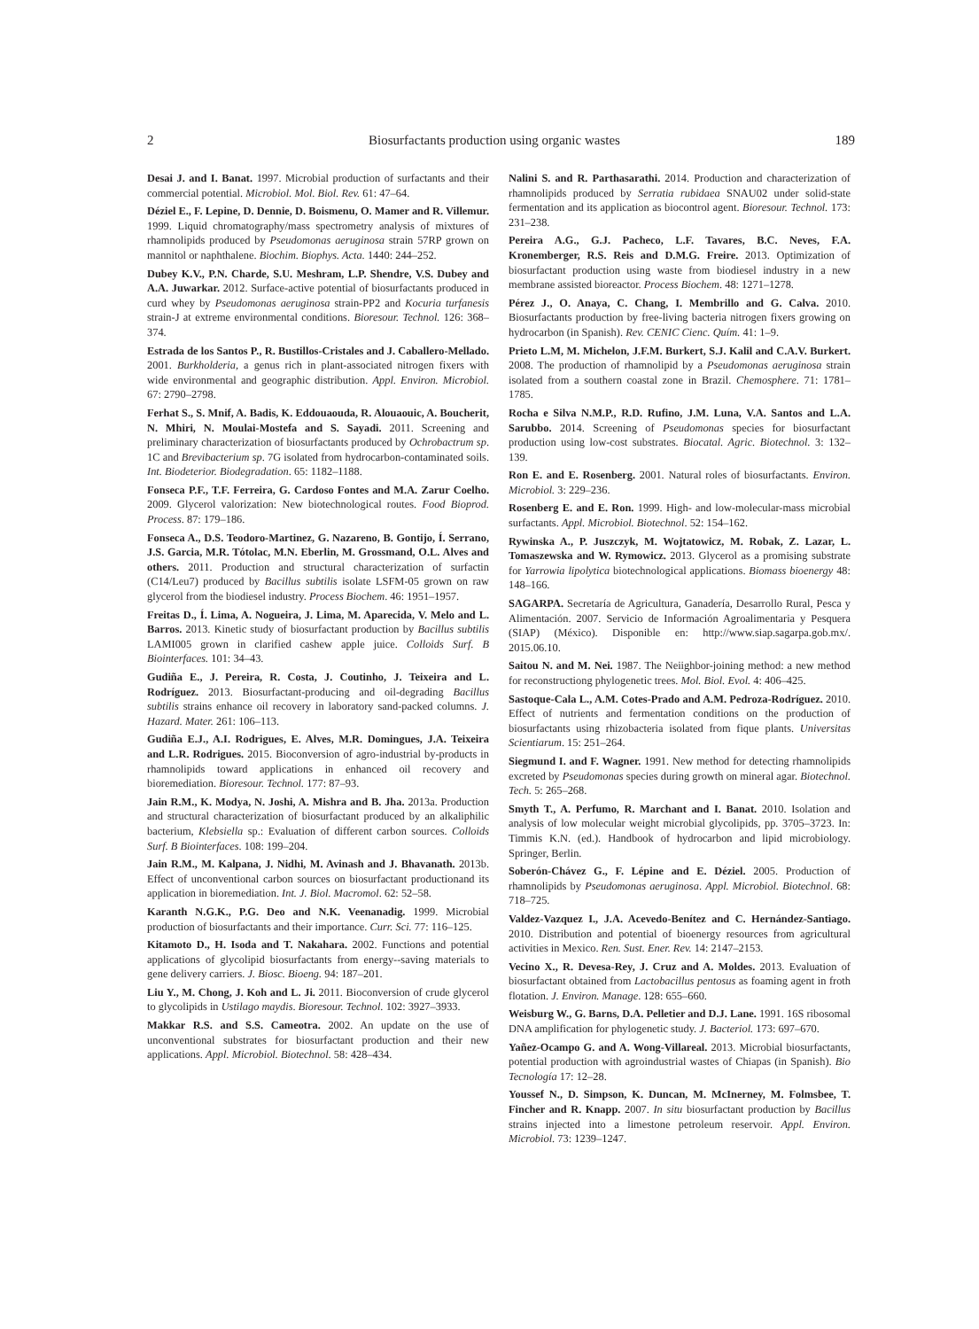2 Biosurfactants production using organic wastes 189
Desai J. and I. Banat. 1997. Microbial production of surfactants and their commercial potential. Microbiol. Mol. Biol. Rev. 61: 47–64.
Déziel E., F. Lepine, D. Dennie, D. Boismenu, O. Mamer and R. Villemur. 1999. Liquid chromatography/mass spectrometry analysis of mixtures of rhamnolipids produced by Pseudomonas aeruginosa strain 57RP grown on mannitol or naphthalene. Biochim. Biophys. Acta. 1440: 244–252.
Dubey K.V., P.N. Charde, S.U. Meshram, L.P. Shendre, V.S. Dubey and A.A. Juwarkar. 2012. Surface-active potential of biosurfactants produced in curd whey by Pseudomonas aeruginosa strain-PP2 and Kocuria turfanesis strain-J at extreme environmental conditions. Bioresour. Technol. 126: 368–374.
Estrada de los Santos P., R. Bustillos-Cristales and J. Caballero-Mellado. 2001. Burkholderia, a genus rich in plant-associated nitrogen fixers with wide environmental and geographic distribution. Appl. Environ. Microbiol. 67: 2790–2798.
Ferhat S., S. Mnif, A. Badis, K. Eddouaouda, R. Alouaouic, A. Boucherit, N. Mhiri, N. Moulai-Mostefa and S. Sayadi. 2011. Screening and preliminary characterization of biosurfactants produced by Ochrobactrum sp. 1C and Brevibacterium sp. 7G isolated from hydrocarbon-contaminated soils. Int. Biodeterior. Biodegradation. 65: 1182–1188.
Fonseca P.F., T.F. Ferreira, G. Cardoso Fontes and M.A. Zarur Coelho. 2009. Glycerol valorization: New biotechnological routes. Food Bioprod. Process. 87: 179–186.
Fonseca A., D.S. Teodoro-Martinez, G. Nazareno, B. Gontijo, Í. Serrano, J.S. Garcia, M.R. Tótolac, M.N. Eberlin, M. Grossmand, O.L. Alves and others. 2011. Production and structural characterization of surfactin (C14/Leu7) produced by Bacillus subtilis isolate LSFM-05 grown on raw glycerol from the biodiesel industry. Process Biochem. 46: 1951–1957.
Freitas D., Í. Lima, A. Nogueira, J. Lima, M. Aparecida, V. Melo and L. Barros. 2013. Kinetic study of biosurfactant production by Bacillus subtilis LAMI005 grown in clarified cashew apple juice. Colloids Surf. B Biointerfaces. 101: 34–43.
Gudiña E., J. Pereira, R. Costa, J. Coutinho, J. Teixeira and L. Rodríguez. 2013. Biosurfactant-producing and oil-degrading Bacillus subtilis strains enhance oil recovery in laboratory sand-packed columns. J. Hazard. Mater. 261: 106–113.
Gudiña E.J., A.I. Rodrigues, E. Alves, M.R. Domingues, J.A. Teixeira and L.R. Rodrigues. 2015. Bioconversion of agro-industrial by-products in rhamnolipids toward applications in enhanced oil recovery and bioremediation. Bioresour. Technol. 177: 87–93.
Jain R.M., K. Modya, N. Joshi, A. Mishra and B. Jha. 2013a. Production and structural characterization of biosurfactant produced by an alkaliphilic bacterium, Klebsiella sp.: Evaluation of different carbon sources. Colloids Surf. B Biointerfaces. 108: 199–204.
Jain R.M., M. Kalpana, J. Nidhi, M. Avinash and J. Bhavanath. 2013b. Effect of unconventional carbon sources on biosurfactant productionand its application in bioremediation. Int. J. Biol. Macromol. 62: 52–58.
Karanth N.G.K., P.G. Deo and N.K. Veenanadig. 1999. Microbial production of biosurfactants and their importance. Curr. Sci. 77: 116–125.
Kitamoto D., H. Isoda and T. Nakahara. 2002. Functions and potential applications of glycolipid biosurfactants from energy--saving materials to gene delivery carriers. J. Biosc. Bioeng. 94: 187–201.
Liu Y., M. Chong, J. Koh and L. Ji. 2011. Bioconversion of crude glycerol to glycolipids in Ustilago maydis. Bioresour. Technol. 102: 3927–3933.
Makkar R.S. and S.S. Cameotra. 2002. An update on the use of unconventional substrates for biosurfactant production and their new applications. Appl. Microbiol. Biotechnol. 58: 428–434.
Nalini S. and R. Parthasarathi. 2014. Production and characterization of rhamnolipids produced by Serratia rubidaea SNAU02 under solid-state fermentation and its application as biocontrol agent. Bioresour. Technol. 173: 231–238.
Pereira A.G., G.J. Pacheco, L.F. Tavares, B.C. Neves, F.A. Kronemberger, R.S. Reis and D.M.G. Freire. 2013. Optimization of biosurfactant production using waste from biodiesel industry in a new membrane assisted bioreactor. Process Biochem. 48: 1271–1278.
Pérez J., O. Anaya, C. Chang, I. Membrillo and G. Calva. 2010. Biosurfactants production by free-living bacteria nitrogen fixers growing on hydrocarbon (in Spanish). Rev. CENIC Cienc. Quím. 41: 1–9.
Prieto L.M, M. Michelon, J.F.M. Burkert, S.J. Kalil and C.A.V. Burkert. 2008. The production of rhamnolipid by a Pseudomonas aeruginosa strain isolated from a southern coastal zone in Brazil. Chemosphere. 71: 1781–1785.
Rocha e Silva N.M.P., R.D. Rufino, J.M. Luna, V.A. Santos and L.A. Sarubbo. 2014. Screening of Pseudomonas species for biosurfactant production using low-cost substrates. Biocatal. Agric. Biotechnol. 3: 132–139.
Ron E. and E. Rosenberg. 2001. Natural roles of biosurfactants. Environ. Microbiol. 3: 229–236.
Rosenberg E. and E. Ron. 1999. High- and low-molecular-mass microbial surfactants. Appl. Microbiol. Biotechnol. 52: 154–162.
Rywinska A., P. Juszczyk, M. Wojtatowicz, M. Robak, Z. Lazar, L. Tomaszewska and W. Rymowicz. 2013. Glycerol as a promising substrate for Yarrowia lipolytica biotechnological applications. Biomass bioenergy 48: 148–166.
SAGARPA. Secretaría de Agricultura, Ganadería, Desarrollo Rural, Pesca y Alimentación. 2007. Servicio de Información Agroalimentaria y Pesquera (SIAP) (México). Disponible en: http://www.siap.sagarpa.gob.mx/. 2015.06.10.
Saitou N. and M. Nei. 1987. The Neiighbor-joining method: a new method for reconstructiong phylogenetic trees. Mol. Biol. Evol. 4: 406–425.
Sastoque-Cala L., A.M. Cotes-Prado and A.M. Pedroza-Rodríguez. 2010. Effect of nutrients and fermentation conditions on the production of biosurfactants using rhizobacteria isolated from fique plants. Universitas Scientiarum. 15: 251–264.
Siegmund I. and F. Wagner. 1991. New method for detecting rhamnolipids excreted by Pseudomonas species during growth on mineral agar. Biotechnol. Tech. 5: 265–268.
Smyth T., A. Perfumo, R. Marchant and I. Banat. 2010. Isolation and analysis of low molecular weight microbial glycolipids, pp. 3705–3723. In: Timmis K.N. (ed.). Handbook of hydrocarbon and lipid microbiology. Springer, Berlin.
Soberón-Chávez G., F. Lépine and E. Déziel. 2005. Production of rhamnolipids by Pseudomonas aeruginosa. Appl. Microbiol. Biotechnol. 68: 718–725.
Valdez-Vazquez I., J.A. Acevedo-Benítez and C. Hernández-Santiago. 2010. Distribution and potential of bioenergy resources from agricultural activities in Mexico. Ren. Sust. Ener. Rev. 14: 2147–2153.
Vecino X., R. Devesa-Rey, J. Cruz and A. Moldes. 2013. Evaluation of biosurfactant obtained from Lactobacillus pentosus as foaming agent in froth flotation. J. Environ. Manage. 128: 655–660.
Weisburg W., G. Barns, D.A. Pelletier and D.J. Lane. 1991. 16S ribosomal DNA amplification for phylogenetic study. J. Bacteriol. 173: 697–670.
Yañez-Ocampo G. and A. Wong-Villareal. 2013. Microbial biosurfactants, potential production with agroindustrial wastes of Chiapas (in Spanish). Bio Tecnología 17: 12–28.
Youssef N., D. Simpson, K. Duncan, M. McInerney, M. Folmsbee, T. Fincher and R. Knapp. 2007. In situ biosurfactant production by Bacillus strains injected into a limestone petroleum reservoir. Appl. Environ. Microbiol. 73: 1239–1247.